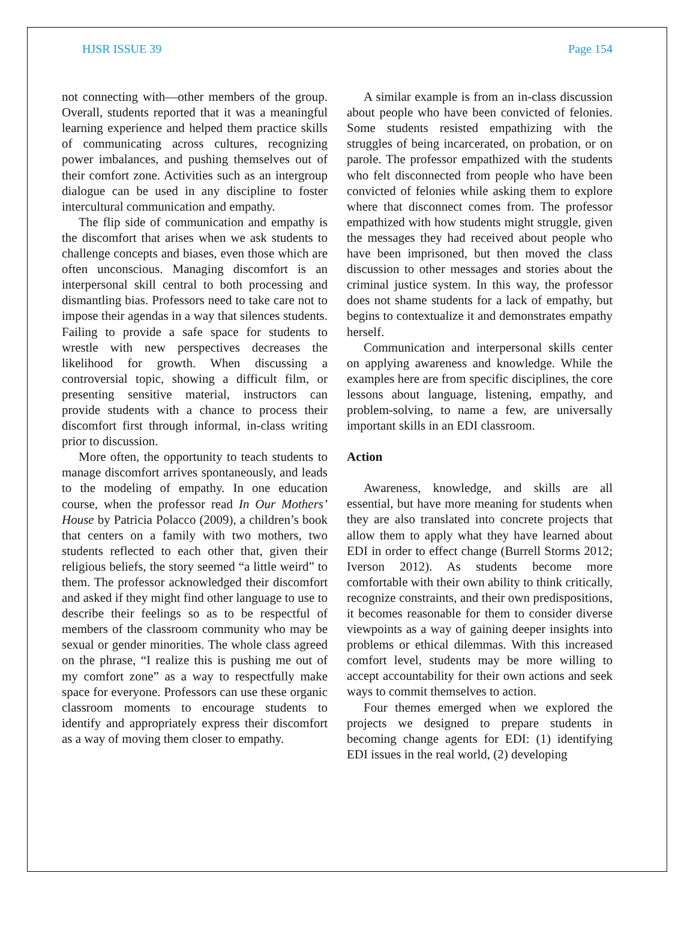HJSR ISSUE 39 Page 154
not connecting with—other members of the group. Overall, students reported that it was a meaningful learning experience and helped them practice skills of communicating across cultures, recognizing power imbalances, and pushing themselves out of their comfort zone. Activities such as an intergroup dialogue can be used in any discipline to foster intercultural communication and empathy.
The flip side of communication and empathy is the discomfort that arises when we ask students to challenge concepts and biases, even those which are often unconscious. Managing discomfort is an interpersonal skill central to both processing and dismantling bias. Professors need to take care not to impose their agendas in a way that silences students. Failing to provide a safe space for students to wrestle with new perspectives decreases the likelihood for growth. When discussing a controversial topic, showing a difficult film, or presenting sensitive material, instructors can provide students with a chance to process their discomfort first through informal, in-class writing prior to discussion.
More often, the opportunity to teach students to manage discomfort arrives spontaneously, and leads to the modeling of empathy. In one education course, when the professor read In Our Mothers’ House by Patricia Polacco (2009), a children’s book that centers on a family with two mothers, two students reflected to each other that, given their religious beliefs, the story seemed “a little weird” to them. The professor acknowledged their discomfort and asked if they might find other language to use to describe their feelings so as to be respectful of members of the classroom community who may be sexual or gender minorities. The whole class agreed on the phrase, “I realize this is pushing me out of my comfort zone” as a way to respectfully make space for everyone. Professors can use these organic classroom moments to encourage students to identify and appropriately express their discomfort as a way of moving them closer to empathy.
A similar example is from an in-class discussion about people who have been convicted of felonies. Some students resisted empathizing with the struggles of being incarcerated, on probation, or on parole. The professor empathized with the students who felt disconnected from people who have been convicted of felonies while asking them to explore where that disconnect comes from. The professor empathized with how students might struggle, given the messages they had received about people who have been imprisoned, but then moved the class discussion to other messages and stories about the criminal justice system. In this way, the professor does not shame students for a lack of empathy, but begins to contextualize it and demonstrates empathy herself.
Communication and interpersonal skills center on applying awareness and knowledge. While the examples here are from specific disciplines, the core lessons about language, listening, empathy, and problem-solving, to name a few, are universally important skills in an EDI classroom.
Action
Awareness, knowledge, and skills are all essential, but have more meaning for students when they are also translated into concrete projects that allow them to apply what they have learned about EDI in order to effect change (Burrell Storms 2012; Iverson 2012). As students become more comfortable with their own ability to think critically, recognize constraints, and their own predispositions, it becomes reasonable for them to consider diverse viewpoints as a way of gaining deeper insights into problems or ethical dilemmas. With this increased comfort level, students may be more willing to accept accountability for their own actions and seek ways to commit themselves to action.
Four themes emerged when we explored the projects we designed to prepare students in becoming change agents for EDI: (1) identifying EDI issues in the real world, (2) developing